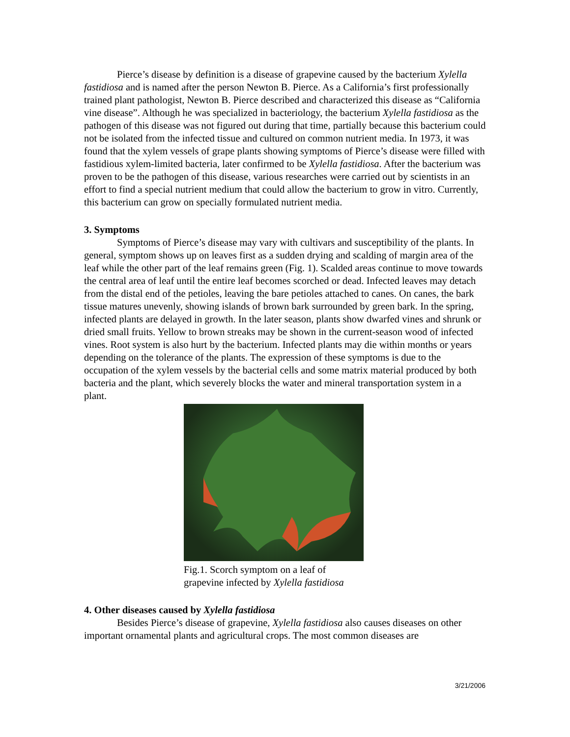Pierce’s disease by definition is a disease of grapevine caused by the bacterium Xylella fastidiosa and is named after the person Newton B. Pierce. As a California’s first professionally trained plant pathologist, Newton B. Pierce described and characterized this disease as “California vine disease”. Although he was specialized in bacteriology, the bacterium Xylella fastidiosa as the pathogen of this disease was not figured out during that time, partially because this bacterium could not be isolated from the infected tissue and cultured on common nutrient media. In 1973, it was found that the xylem vessels of grape plants showing symptoms of Pierce’s disease were filled with fastidious xylem-limited bacteria, later confirmed to be Xylella fastidiosa. After the bacterium was proven to be the pathogen of this disease, various researches were carried out by scientists in an effort to find a special nutrient medium that could allow the bacterium to grow in vitro. Currently, this bacterium can grow on specially formulated nutrient media.
3. Symptoms
Symptoms of Pierce’s disease may vary with cultivars and susceptibility of the plants. In general, symptom shows up on leaves first as a sudden drying and scalding of margin area of the leaf while the other part of the leaf remains green (Fig. 1). Scalded areas continue to move towards the central area of leaf until the entire leaf becomes scorched or dead. Infected leaves may detach from the distal end of the petioles, leaving the bare petioles attached to canes. On canes, the bark tissue matures unevenly, showing islands of brown bark surrounded by green bark. In the spring, infected plants are delayed in growth. In the later season, plants show dwarfed vines and shrunk or dried small fruits. Yellow to brown streaks may be shown in the current-season wood of infected vines. Root system is also hurt by the bacterium. Infected plants may die within months or years depending on the tolerance of the plants. The expression of these symptoms is due to the occupation of the xylem vessels by the bacterial cells and some matrix material produced by both bacteria and the plant, which severely blocks the water and mineral transportation system in a plant.
Fig.1. Scorch symptom on a leaf of grapevine infected by Xylella fastidiosa
4. Other diseases caused by Xylella fastidiosa
Besides Pierce’s disease of grapevine, Xylella fastidiosa also causes diseases on other important ornamental plants and agricultural crops. The most common diseases are
3/21/2006